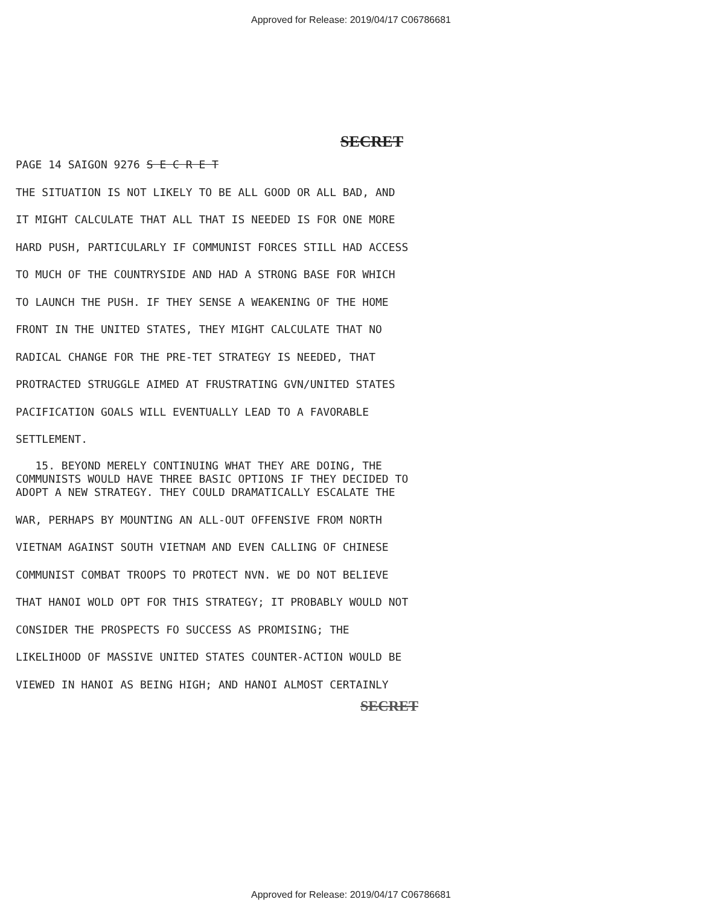Approved for Release: 2019/04/17 C06786681
SECRET
PAGE 14 SAIGON 9276 S E C R E T
THE SITUATION IS NOT LIKELY TO BE ALL GOOD OR ALL BAD, AND
IT MIGHT CALCULATE THAT ALL THAT IS NEEDED IS FOR ONE MORE
HARD PUSH, PARTICULARLY IF COMMUNIST FORCES STILL HAD ACCESS
TO MUCH OF THE COUNTRYSIDE AND HAD A STRONG BASE FOR WHICH
TO LAUNCH THE PUSH. IF THEY SENSE A WEAKENING OF THE HOME
FRONT IN THE UNITED STATES, THEY MIGHT CALCULATE THAT NO
RADICAL CHANGE FOR THE PRE-TET STRATEGY IS NEEDED, THAT
PROTRACTED STRUGGLE AIMED AT FRUSTRATING GVN/UNITED STATES
PACIFICATION GOALS WILL EVENTUALLY LEAD TO A FAVORABLE
SETTLEMENT.
15. BEYOND MERELY CONTINUING WHAT THEY ARE DOING, THE
COMMUNISTS WOULD HAVE THREE BASIC OPTIONS IF THEY DECIDED TO
ADOPT A NEW STRATEGY. THEY COULD DRAMATICALLY ESCALATE THE
WAR, PERHAPS BY MOUNTING AN ALL-OUT OFFENSIVE FROM NORTH
VIETNAM AGAINST SOUTH VIETNAM AND EVEN CALLING OF CHINESE
COMMUNIST COMBAT TROOPS TO PROTECT NVN. WE DO NOT BELIEVE
THAT HANOI WOLD OPT FOR THIS STRATEGY; IT PROBABLY WOULD NOT
CONSIDER THE PROSPECTS FO SUCCESS AS PROMISING; THE
LIKELIHOOD OF MASSIVE UNITED STATES COUNTER-ACTION WOULD BE
VIEWED IN HANOI AS BEING HIGH; AND HANOI ALMOST CERTAINLY
SECRET
Approved for Release: 2019/04/17 C06786681